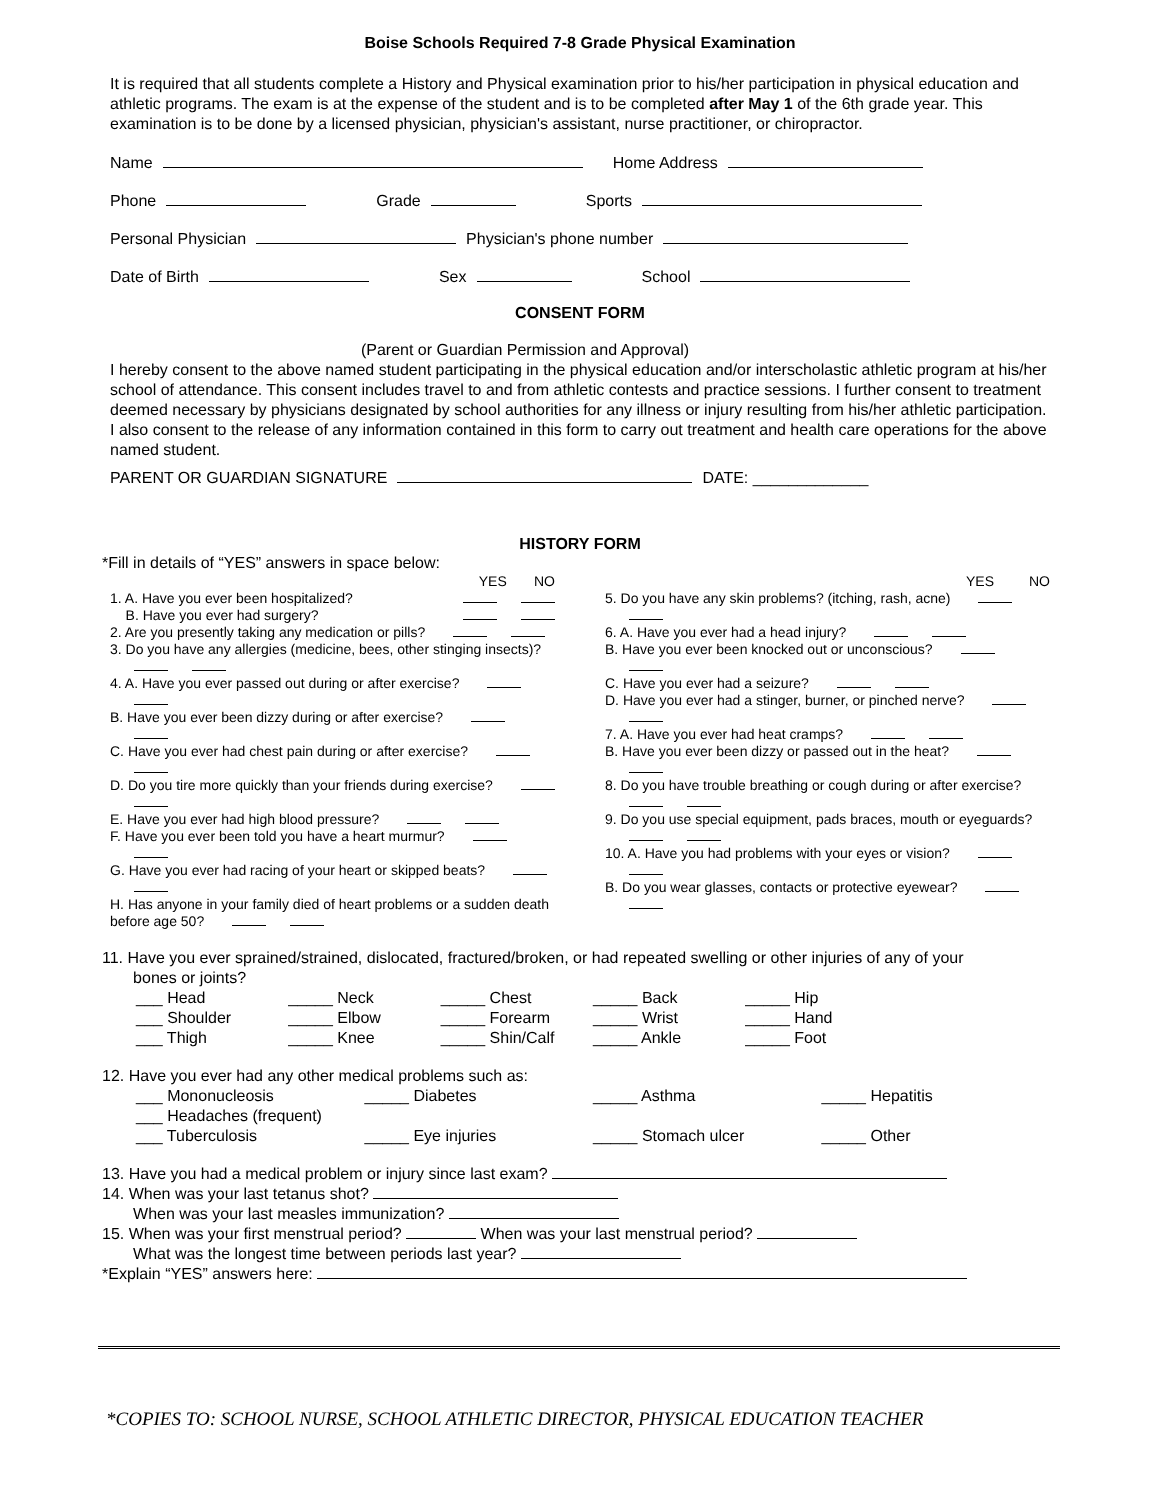Boise Schools Required 7-8 Grade Physical Examination
It is required that all students complete a History and Physical examination prior to his/her participation in physical education and athletic programs. The exam is at the expense of the student and is to be completed after May 1 of the 6th grade year. This examination is to be done by a licensed physician, physician's assistant, nurse practitioner, or chiropractor.
Name Home Address
Phone Grade Sports
Personal Physician Physician's phone number
Date of Birth Sex School
CONSENT FORM
(Parent or Guardian Permission and Approval)
I hereby consent to the above named student participating in the physical education and/or interscholastic athletic program at his/her school of attendance. This consent includes travel to and from athletic contests and practice sessions. I further consent to treatment deemed necessary by physicians designated by school authorities for any illness or injury resulting from his/her athletic participation. I also consent to the release of any information contained in this form to carry out treatment and health care operations for the above named student.
PARENT OR GUARDIAN SIGNATURE DATE: _____________
HISTORY FORM
*Fill in details of “YES” answers in space below:
YES NO
1. A. Have you ever been hospitalized?
B. Have you ever had surgery?
2. Are you presently taking any medication or pills?
3. Do you have any allergies (medicine, bees, other stinging insects)?
4. A. Have you ever passed out during or after exercise?
B. Have you ever been dizzy during or after exercise?
C. Have you ever had chest pain during or after exercise?
D. Do you tire more quickly than your friends during exercise?
E. Have you ever had high blood pressure?
F. Have you ever been told you have a heart murmur?
G. Have you ever had racing of your heart or skipped beats?
H. Has anyone in your family died of heart problems or a sudden death before age 50?
YES NO
5. Do you have any skin problems? (itching, rash, acne)
6. A. Have you ever had a head injury?
B. Have you ever been knocked out or unconscious?
C. Have you ever had a seizure?
D. Have you ever had a stinger, burner, or pinched nerve?
7. A. Have you ever had heat cramps?
B. Have you ever been dizzy or passed out in the heat?
8. Do you have trouble breathing or cough during or after exercise?
9. Do you use special equipment, pads braces, mouth or eyeguards?
10. A. Have you had problems with your eyes or vision?
B. Do you wear glasses, contacts or protective eyewear?
11. Have you ever sprained/strained, dislocated, fractured/broken, or had repeated swelling or other injuries of any of your
bones or joints?
___ Head _____ Neck _____ Chest _____ Back _____ Hip ___ Shoulder _____ Elbow _____ Forearm _____ Wrist _____ Hand ___ Thigh _____ Knee _____ Shin/Calf _____ Ankle _____ Foot
12. Have you ever had any other medical problems such as:
___ Mononucleosis _____ Diabetes _____ Asthma _____ Hepatitis ___ Headaches (frequent) ___ Tuberculosis _____ Eye injuries _____ Stomach ulcer _____ Other
13. Have you had a medical problem or injury since last exam?
14. When was your last tetanus shot?
When was your last measles immunization?
15. When was your first menstrual period? When was your last menstrual period?
What was the longest time between periods last year?
*Explain “YES” answers here:
*COPIES TO: SCHOOL NURSE, SCHOOL ATHLETIC DIRECTOR, PHYSICAL EDUCATION TEACHER